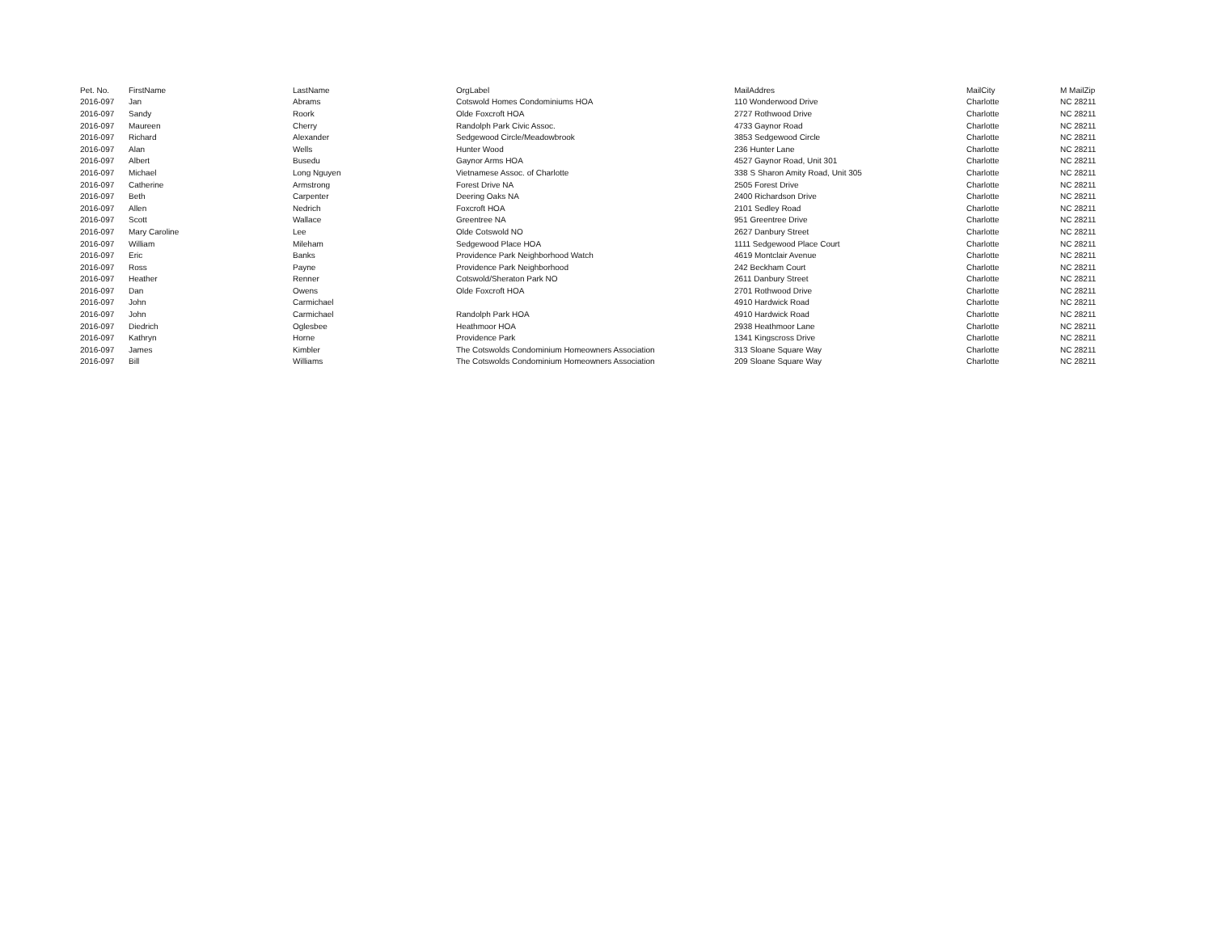| Pet. No. | FirstName | LastName | OrgLabel | MailAddres | MailCity | M MailZip |
| --- | --- | --- | --- | --- | --- | --- |
| 2016-097 | Jan | Abrams | Cotswold Homes Condominiums HOA | 110 Wonderwood Drive | Charlotte | NC 28211 |
| 2016-097 | Sandy | Roork | Olde Foxcroft HOA | 2727 Rothwood Drive | Charlotte | NC 28211 |
| 2016-097 | Maureen | Cherry | Randolph Park Civic Assoc. | 4733 Gaynor Road | Charlotte | NC 28211 |
| 2016-097 | Richard | Alexander | Sedgewood Circle/Meadowbrook | 3853 Sedgewood Circle | Charlotte | NC 28211 |
| 2016-097 | Alan | Wells | Hunter Wood | 236 Hunter Lane | Charlotte | NC 28211 |
| 2016-097 | Albert | Busedu | Gaynor Arms HOA | 4527 Gaynor Road, Unit 301 | Charlotte | NC 28211 |
| 2016-097 | Michael | Long Nguyen | Vietnamese Assoc. of Charlotte | 338 S Sharon Amity Road, Unit 305 | Charlotte | NC 28211 |
| 2016-097 | Catherine | Armstrong | Forest Drive NA | 2505 Forest Drive | Charlotte | NC 28211 |
| 2016-097 | Beth | Carpenter | Deering Oaks NA | 2400 Richardson Drive | Charlotte | NC 28211 |
| 2016-097 | Allen | Nedrich | Foxcroft HOA | 2101 Sedley Road | Charlotte | NC 28211 |
| 2016-097 | Scott | Wallace | Greentree NA | 951 Greentree Drive | Charlotte | NC 28211 |
| 2016-097 | Mary Caroline | Lee | Olde Cotswold NO | 2627 Danbury Street | Charlotte | NC 28211 |
| 2016-097 | William | Mileham | Sedgewood Place HOA | 1111 Sedgewood Place Court | Charlotte | NC 28211 |
| 2016-097 | Eric | Banks | Providence Park Neighborhood Watch | 4619 Montclair Avenue | Charlotte | NC 28211 |
| 2016-097 | Ross | Payne | Providence Park Neighborhood | 242 Beckham Court | Charlotte | NC 28211 |
| 2016-097 | Heather | Renner | Cotswold/Sheraton Park NO | 2611 Danbury Street | Charlotte | NC 28211 |
| 2016-097 | Dan | Owens | Olde Foxcroft HOA | 2701 Rothwood Drive | Charlotte | NC 28211 |
| 2016-097 | John | Carmichael | | 4910 Hardwick Road | Charlotte | NC 28211 |
| 2016-097 | John | Carmichael | Randolph Park HOA | 4910 Hardwick Road | Charlotte | NC 28211 |
| 2016-097 | Diedrich | Oglesbee | Heathmoor HOA | 2938 Heathmoor Lane | Charlotte | NC 28211 |
| 2016-097 | Kathryn | Horne | Providence Park | 1341 Kingscross Drive | Charlotte | NC 28211 |
| 2016-097 | James | Kimbler | The Cotswolds Condominium Homeowners Association | 313 Sloane Square Way | Charlotte | NC 28211 |
| 2016-097 | Bill | Williams | The Cotswolds Condominium Homeowners Association | 209 Sloane Square Way | Charlotte | NC 28211 |